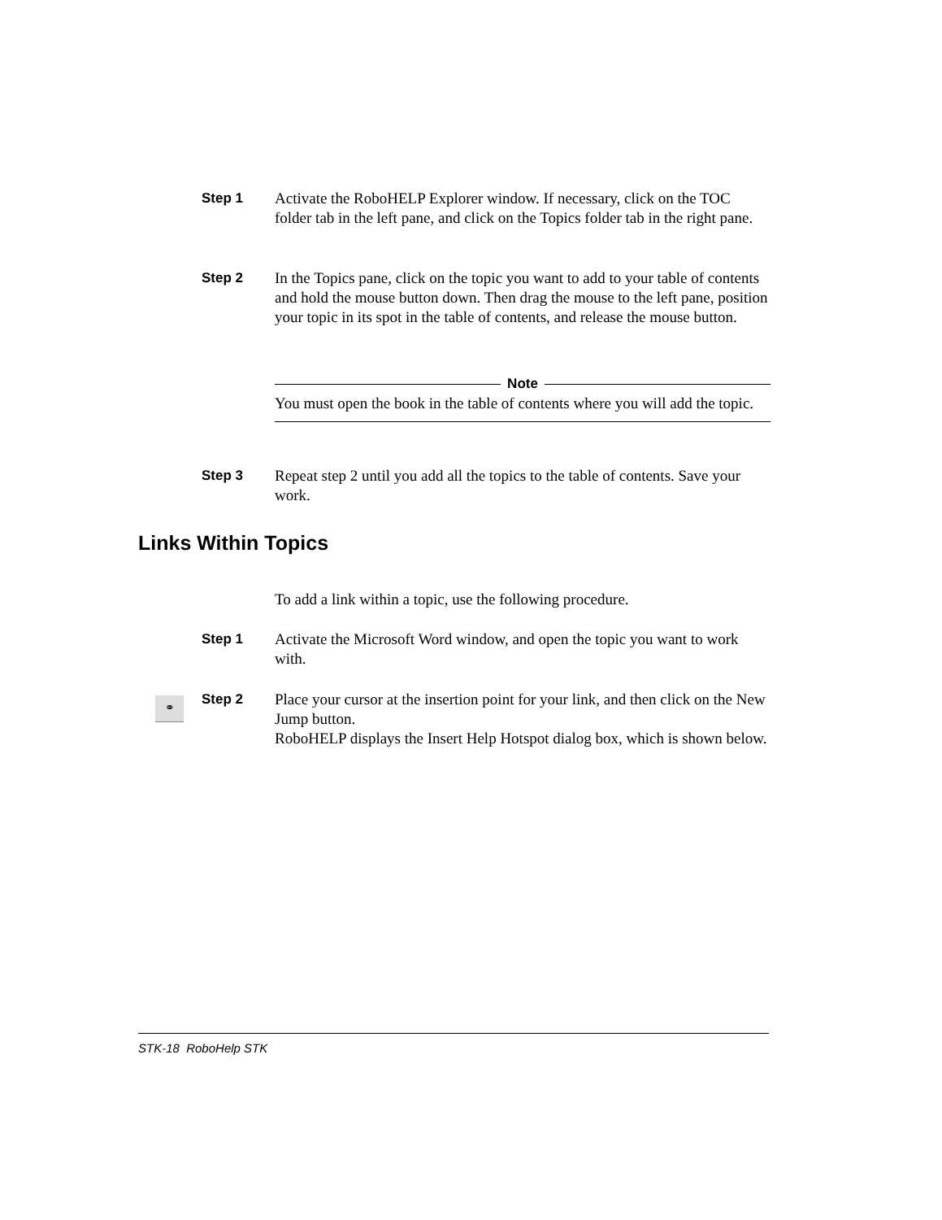Step 1 Activate the RoboHELP Explorer window. If necessary, click on the TOC folder tab in the left pane, and click on the Topics folder tab in the right pane.
Step 2 In the Topics pane, click on the topic you want to add to your table of contents and hold the mouse button down. Then drag the mouse to the left pane, position your topic in its spot in the table of contents, and release the mouse button.
Note
You must open the book in the table of contents where you will add the topic.
Step 3 Repeat step 2 until you add all the topics to the table of contents. Save your work.
Links Within Topics
To add a link within a topic, use the following procedure.
Step 1 Activate the Microsoft Word window, and open the topic you want to work with.
⚭
Step 2 Place your cursor at the insertion point for your link, and then click on the New Jump button.
RoboHELP displays the Insert Help Hotspot dialog box, which is shown below.
STK-18 RoboHelp STK